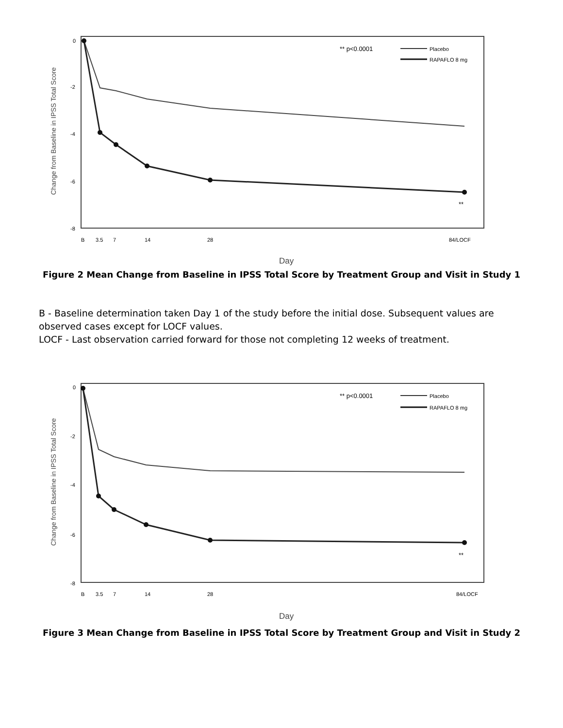Change from Baseline in IPSS Total Score
0
-2
-4
-6
-8
B
3.5
7
14
28
84/LOCF
Day
** p<0.0001
Placebo
RAPAFLO 8 mg
**
Figure 2 Mean Change from Baseline in IPSS Total Score by Treatment Group and Visit in Study 1
B - Baseline determination taken Day 1 of the study before the initial dose. Subsequent values are observed cases except for LOCF values.
LOCF - Last observation carried forward for those not completing 12 weeks of treatment.
Change from Baseline in IPSS Total Score
0
-2
-4
-6
-8
B
3.5
7
14
28
84/LOCF
Day
** p<0.0001
Placebo
RAPAFLO 8 mg
**
Figure 3 Mean Change from Baseline in IPSS Total Score by Treatment Group and Visit in Study 2